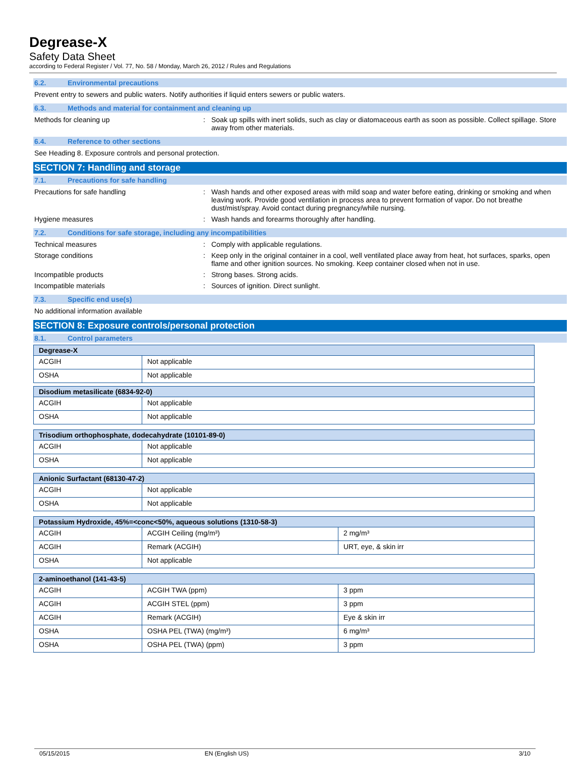Degrease-X
Safety Data Sheet
according to Federal Register / Vol. 77, No. 58 / Monday, March 26, 2012 / Rules and Regulations
6.2. Environmental precautions
Prevent entry to sewers and public waters. Notify authorities if liquid enters sewers or public waters.
6.3. Methods and material for containment and cleaning up
Methods for cleaning up : Soak up spills with inert solids, such as clay or diatomaceous earth as soon as possible. Collect spillage. Store away from other materials.
6.4. Reference to other sections
See Heading 8. Exposure controls and personal protection.
SECTION 7: Handling and storage
7.1. Precautions for safe handling
Precautions for safe handling : Wash hands and other exposed areas with mild soap and water before eating, drinking or smoking and when leaving work. Provide good ventilation in process area to prevent formation of vapor. Do not breathe dust/mist/spray. Avoid contact during pregnancy/while nursing.
Hygiene measures : Wash hands and forearms thoroughly after handling.
7.2. Conditions for safe storage, including any incompatibilities
Technical measures : Comply with applicable regulations.
Storage conditions : Keep only in the original container in a cool, well ventilated place away from heat, hot surfaces, sparks, open flame and other ignition sources. No smoking. Keep container closed when not in use.
Incompatible products : Strong bases. Strong acids.
Incompatible materials : Sources of ignition. Direct sunlight.
7.3. Specific end use(s)
No additional information available
SECTION 8: Exposure controls/personal protection
8.1. Control parameters
| Degrease-X | |
| --- | --- |
| ACGIH | Not applicable |
| OSHA | Not applicable |
| Disodium metasilicate (6834-92-0) | |
| --- | --- |
| ACGIH | Not applicable |
| OSHA | Not applicable |
| Trisodium orthophosphate, dodecahydrate (10101-89-0) | |
| --- | --- |
| ACGIH | Not applicable |
| OSHA | Not applicable |
| Anionic Surfactant (68130-47-2) | |
| --- | --- |
| ACGIH | Not applicable |
| OSHA | Not applicable |
| Potassium Hydroxide, 45%=<conc<50%, aqueous solutions (1310-58-3) | | |
| --- | --- | --- |
| ACGIH | ACGIH Ceiling (mg/m³) | 2 mg/m³ |
| ACGIH | Remark (ACGIH) | URT, eye, & skin irr |
| OSHA | Not applicable | |
| 2-aminoethanol (141-43-5) | | |
| --- | --- | --- |
| ACGIH | ACGIH TWA (ppm) | 3 ppm |
| ACGIH | ACGIH STEL (ppm) | 3 ppm |
| ACGIH | Remark (ACGIH) | Eye & skin irr |
| OSHA | OSHA PEL (TWA) (mg/m³) | 6 mg/m³ |
| OSHA | OSHA PEL (TWA) (ppm) | 3 ppm |
05/15/2015 EN (English US) 3/10